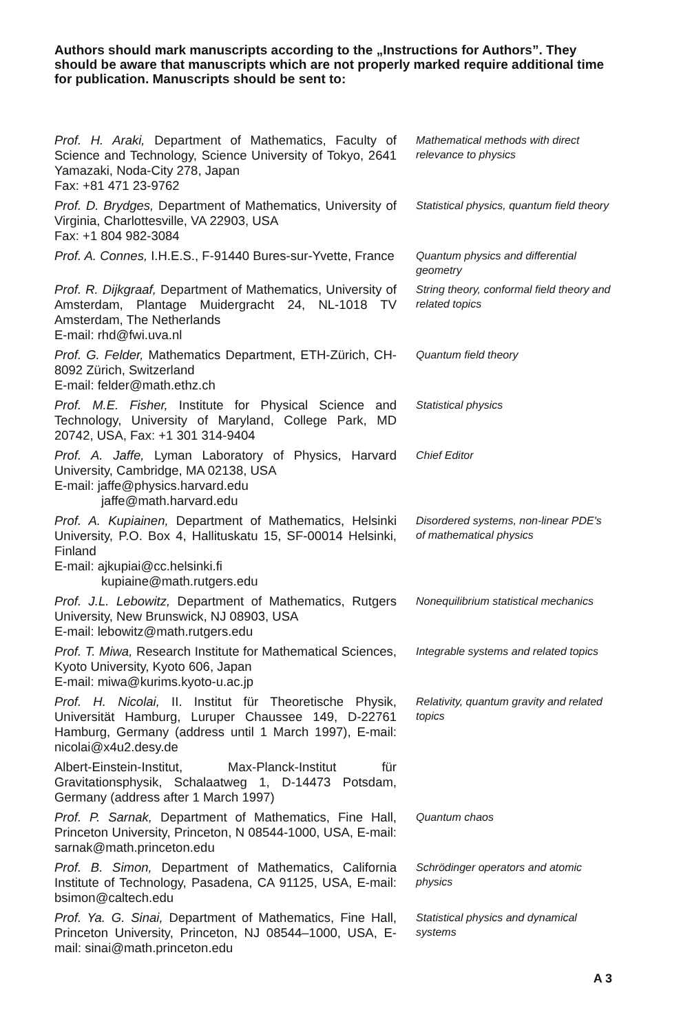Authors should mark manuscripts according to the „Instructions for Authors”. They should be aware that manuscripts which are not properly marked require additional time for publication. Manuscripts should be sent to:
| Prof. H. Araki, Department of Mathematics, Faculty of Science and Technology, Science University of Tokyo, 2641 Yamazaki, Noda-City 278, Japan Fax: +81 471 23-9762 | Mathematical methods with direct relevance to physics |
| Prof. D. Brydges, Department of Mathematics, University of Virginia, Charlottesville, VA 22903, USA Fax: +1 804 982-3084 | Statistical physics, quantum field theory |
| Prof. A. Connes, I.H.E.S., F-91440 Bures-sur-Yvette, France | Quantum physics and differential geometry |
| Prof. R. Dijkgraaf, Department of Mathematics, University of Amsterdam, Plantage Muidergracht 24, NL-1018 TV Amsterdam, The Netherlands E-mail: rhd@fwi.uva.nl | String theory, conformal field theory and related topics |
| Prof. G. Felder, Mathematics Department, ETH-Zürich, CH-8092 Zürich, Switzerland E-mail: felder@math.ethz.ch | Quantum field theory |
| Prof. M.E. Fisher, Institute for Physical Science and Technology, University of Maryland, College Park, MD 20742, USA, Fax: +1 301 314-9404 | Statistical physics |
| Prof. A. Jaffe, Lyman Laboratory of Physics, Harvard University, Cambridge, MA 02138, USA E-mail: jaffe@physics.harvard.edu jaffe@math.harvard.edu | Chief Editor |
| Prof. A. Kupiainen, Department of Mathematics, Helsinki University, P.O. Box 4, Hallituskatu 15, SF-00014 Helsinki, Finland E-mail: ajkupiai@cc.helsinki.fi kupiaine@math.rutgers.edu | Disordered systems, non-linear PDE's of mathematical physics |
| Prof. J.L. Lebowitz, Department of Mathematics, Rutgers University, New Brunswick, NJ 08903, USA E-mail: lebowitz@math.rutgers.edu | Nonequilibrium statistical mechanics |
| Prof. T. Miwa, Research Institute for Mathematical Sciences, Kyoto University, Kyoto 606, Japan E-mail: miwa@kurims.kyoto-u.ac.jp | Integrable systems and related topics |
| Prof. H. Nicolai, II. Institut für Theoretische Physik, Universität Hamburg, Luruper Chaussee 149, D-22761 Hamburg, Germany (address until 1 March 1997), E-mail: nicolai@x4u2.desy.de | Relativity, quantum gravity and related topics |
| Albert-Einstein-Institut, Max-Planck-Institut für Gravitationsphysik, Schalaatweg 1, D-14473 Potsdam, Germany (address after 1 March 1997) | |
| Prof. P. Sarnak, Department of Mathematics, Fine Hall, Princeton University, Princeton, N 08544-1000, USA, E-mail: sarnak@math.princeton.edu | Quantum chaos |
| Prof. B. Simon, Department of Mathematics, California Institute of Technology, Pasadena, CA 91125, USA, E-mail: bsimon@caltech.edu | Schrödinger operators and atomic physics |
| Prof. Ya. G. Sinai, Department of Mathematics, Fine Hall, Princeton University, Princeton, NJ 08544–1000, USA, E-mail: sinai@math.princeton.edu | Statistical physics and dynamical systems |
A 3